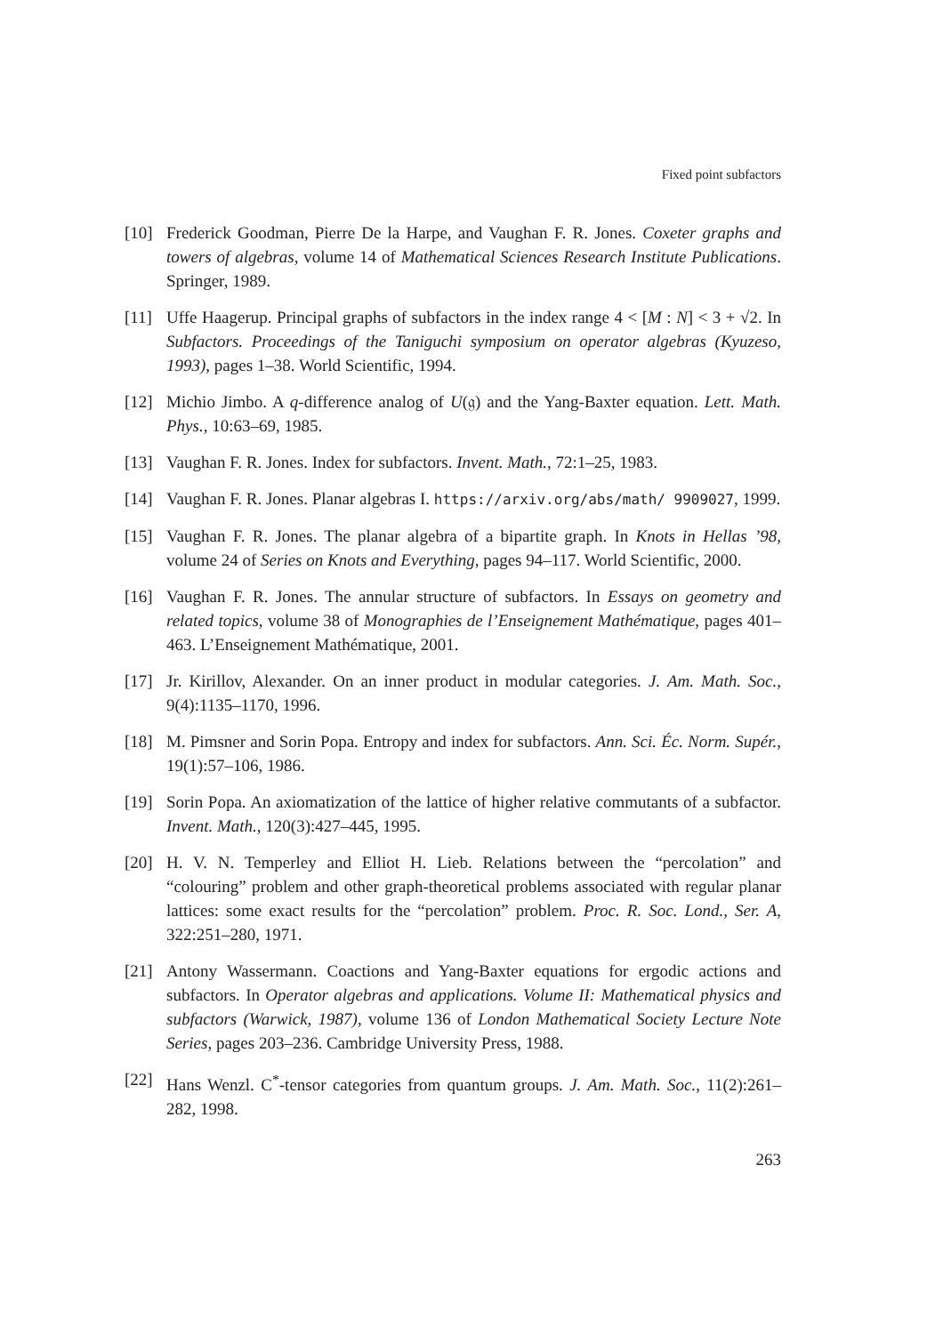Fixed point subfactors
[10] Frederick Goodman, Pierre De la Harpe, and Vaughan F. R. Jones. Coxeter graphs and towers of algebras, volume 14 of Mathematical Sciences Research Institute Publications. Springer, 1989.
[11] Uffe Haagerup. Principal graphs of subfactors in the index range 4 < [M : N] < 3 + √2. In Subfactors. Proceedings of the Taniguchi symposium on operator algebras (Kyuzeso, 1993), pages 1–38. World Scientific, 1994.
[12] Michio Jimbo. A q-difference analog of U(𝔤) and the Yang-Baxter equation. Lett. Math. Phys., 10:63–69, 1985.
[13] Vaughan F. R. Jones. Index for subfactors. Invent. Math., 72:1–25, 1983.
[14] Vaughan F. R. Jones. Planar algebras I. https://arxiv.org/abs/math/ 9909027, 1999.
[15] Vaughan F. R. Jones. The planar algebra of a bipartite graph. In Knots in Hellas ’98, volume 24 of Series on Knots and Everything, pages 94–117. World Scientific, 2000.
[16] Vaughan F. R. Jones. The annular structure of subfactors. In Essays on geometry and related topics, volume 38 of Monographies de l’Enseignement Mathématique, pages 401–463. L’Enseignement Mathématique, 2001.
[17] Jr. Kirillov, Alexander. On an inner product in modular categories. J. Am. Math. Soc., 9(4):1135–1170, 1996.
[18] M. Pimsner and Sorin Popa. Entropy and index for subfactors. Ann. Sci. Éc. Norm. Supér., 19(1):57–106, 1986.
[19] Sorin Popa. An axiomatization of the lattice of higher relative commutants of a subfactor. Invent. Math., 120(3):427–445, 1995.
[20] H. V. N. Temperley and Elliot H. Lieb. Relations between the “percolation” and “colouring” problem and other graph-theoretical problems associated with regular planar lattices: some exact results for the “percolation” problem. Proc. R. Soc. Lond., Ser. A, 322:251–280, 1971.
[21] Antony Wassermann. Coactions and Yang-Baxter equations for ergodic actions and subfactors. In Operator algebras and applications. Volume II: Mathematical physics and subfactors (Warwick, 1987), volume 136 of London Mathematical Society Lecture Note Series, pages 203–236. Cambridge University Press, 1988.
[22] Hans Wenzl. C<sup>*</sup>-tensor categories from quantum groups. J. Am. Math. Soc., 11(2):261–282, 1998.
263